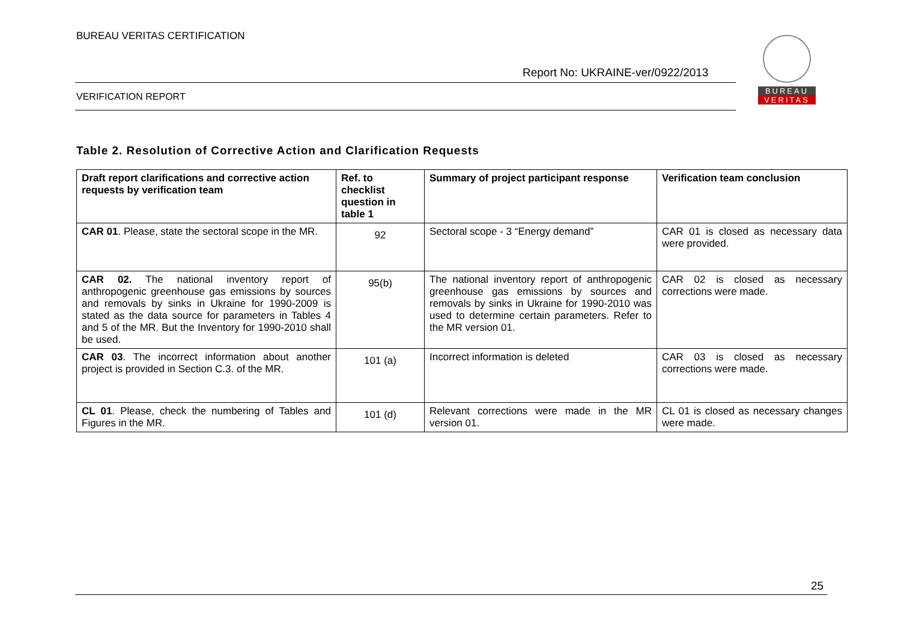BUREAU VERITAS CERTIFICATION
Report No: UKRAINE-ver/0922/2013
VERIFICATION REPORT
BUREAU
VERITAS
Table 2. Resolution of Corrective Action and Clarification Requests
| Draft report clarifications and corrective action requests by verification team | Ref. to checklist question in table 1 | Summary of project participant response | Verification team conclusion |
| --- | --- | --- | --- |
| CAR 01 . Please, state the sectoral scope in the MR. | 92 | Sectoral scope - 3 “Energy demand” | CAR 01 is closed as necessary data were provided. |
| CAR 02. The national inventory report of anthropogenic greenhouse gas emissions by sources and removals by sinks in Ukraine for 1990-2009 is stated as the data source for parameters in Tables 4 and 5 of the MR. But the Inventory for 1990-2010 shall be used. | 95(b) | The national inventory report of anthropogenic greenhouse gas emissions by sources and removals by sinks in Ukraine for 1990-2010 was used to determine certain parameters. Refer to the MR version 01. | CAR 02 is closed as necessary corrections were made. |
| CAR 03 . The incorrect information about another project is provided in Section C.3. of the MR. | 101 (a) | Incorrect information is deleted | CAR 03 is closed as necessary corrections were made. |
| CL 01 . Please, check the numbering of Tables and Figures in the MR. | 101 (d) | Relevant corrections were made in the MR version 01. | CL 01 is closed as necessary changes were made. |
25